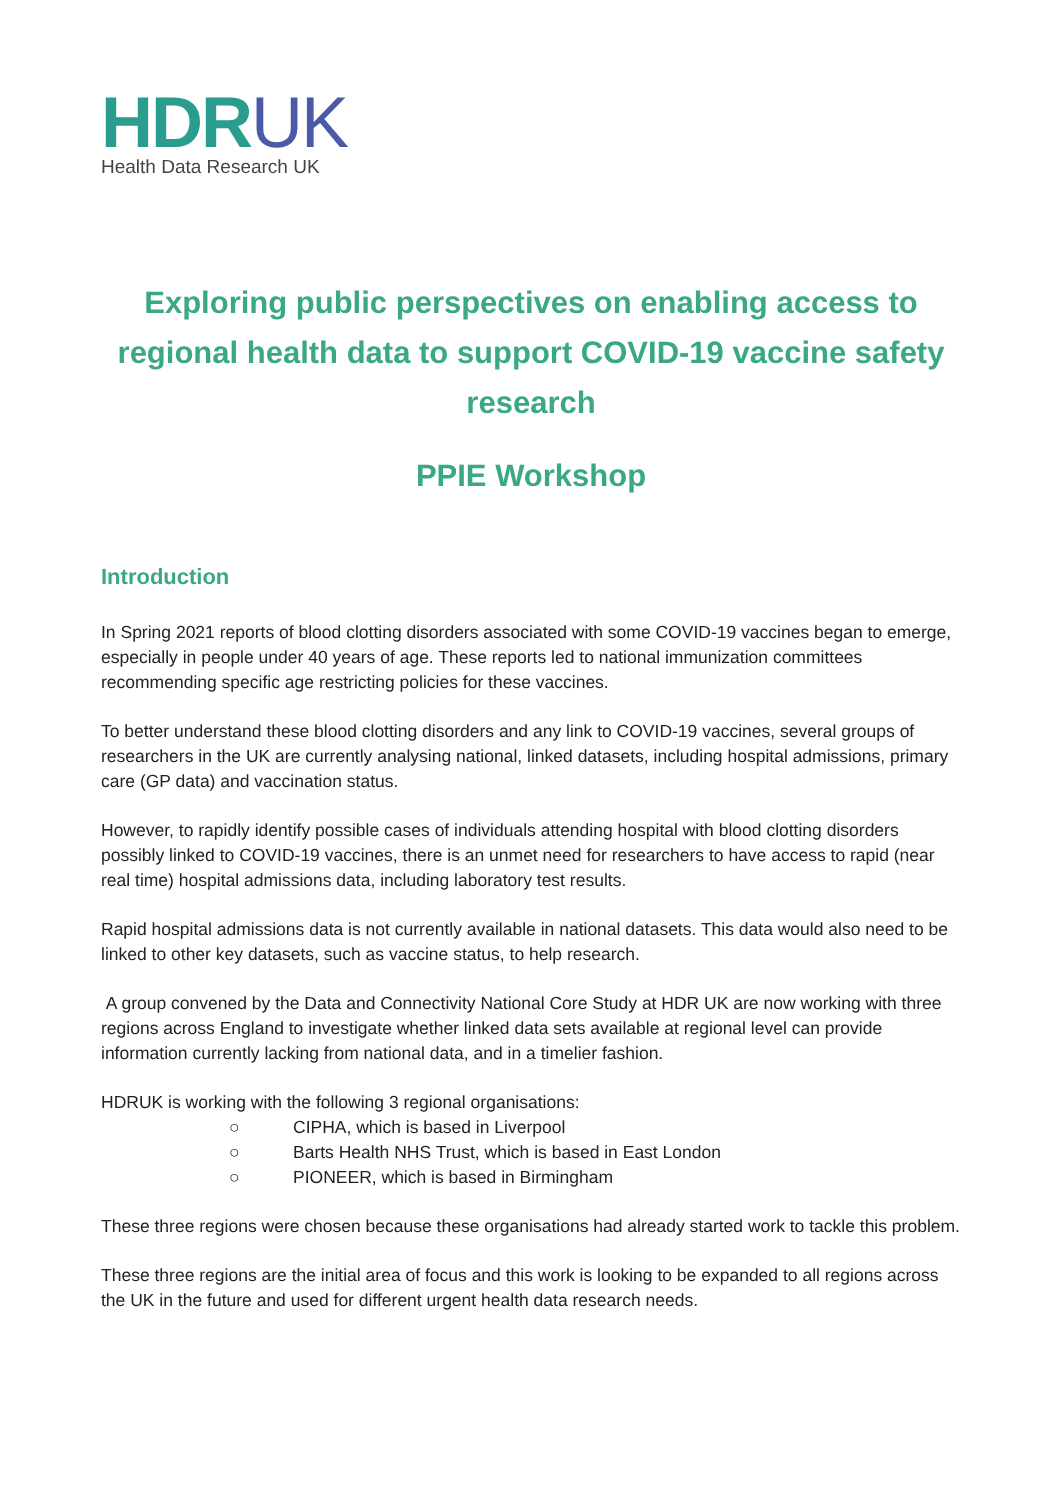HDRUK
Health Data Research UK
Exploring public perspectives on enabling access to regional health data to support COVID-19 vaccine safety research
PPIE Workshop
Introduction
In Spring 2021 reports of blood clotting disorders associated with some COVID-19 vaccines began to emerge, especially in people under 40 years of age. These reports led to national immunization committees recommending specific age restricting policies for these vaccines.
To better understand these blood clotting disorders and any link to COVID-19 vaccines, several groups of researchers in the UK are currently analysing national, linked datasets, including hospital admissions, primary care (GP data) and vaccination status.
However, to rapidly identify possible cases of individuals attending hospital with blood clotting disorders possibly linked to COVID-19 vaccines, there is an unmet need for researchers to have access to rapid (near real time) hospital admissions data, including laboratory test results.
Rapid hospital admissions data is not currently available in national datasets. This data would also need to be linked to other key datasets, such as vaccine status, to help research.
A group convened by the Data and Connectivity National Core Study at HDR UK are now working with three regions across England to investigate whether linked data sets available at regional level can provide information currently lacking from national data, and in a timelier fashion.
HDRUK is working with the following 3 regional organisations:
○ CIPHA, which is based in Liverpool
○ Barts Health NHS Trust, which is based in East London
○ PIONEER, which is based in Birmingham
These three regions were chosen because these organisations had already started work to tackle this problem.
These three regions are the initial area of focus and this work is looking to be expanded to all regions across the UK in the future and used for different urgent health data research needs.